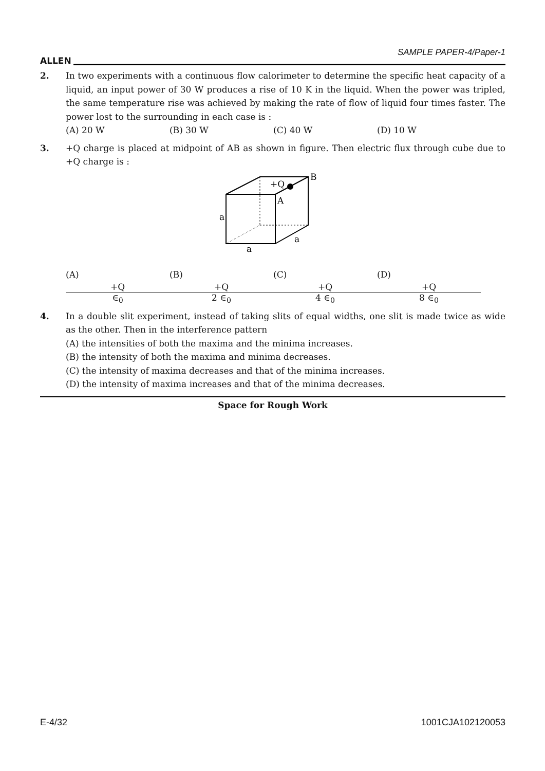ALLEN
SAMPLE PAPER-4/Paper-1
2. In two experiments with a continuous flow calorimeter to determine the specific heat capacity of a liquid, an input power of 30 W produces a rise of 10 K in the liquid. When the power was tripled, the same temperature rise was achieved by making the rate of flow of liquid four times faster. The power lost to the surrounding in each case is :
(A) 20 W (B) 30 W (C) 40 W (D) 10 W
3. +Q charge is placed at midpoint of AB as shown in figure. Then electric flux through cube due to +Q charge is :
+Q
B
A
a
a
a
(A) +Q ∈<sub>0</sub> (B) +Q 2 ∈<sub>0</sub> (C) +Q 4 ∈<sub>0</sub> (D) +Q 8 ∈<sub>0</sub>
4. In a double slit experiment, instead of taking slits of equal widths, one slit is made twice as wide as the other. Then in the interference pattern
(A) the intensities of both the maxima and the minima increases.
(B) the intensity of both the maxima and minima decreases.
(C) the intensity of maxima decreases and that of the minima increases.
(D) the intensity of maxima increases and that of the minima decreases.
Space for Rough Work
E-4/32 1001CJA102120053